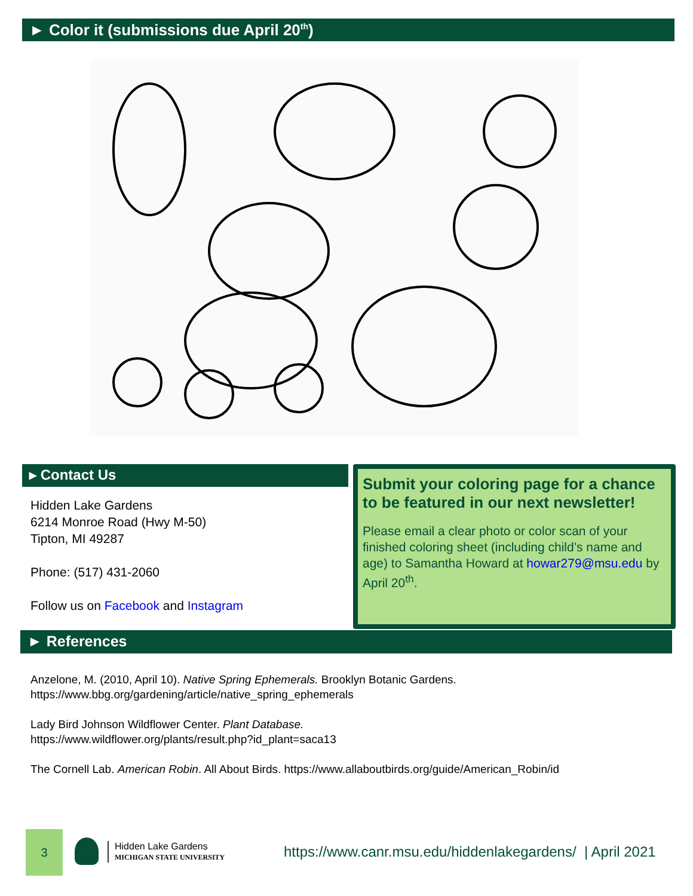► Color it (submissions due April 20<sup>th</sup>)
▸ Contact Us
Hidden Lake Gardens
6214 Monroe Road (Hwy M-50)
Tipton, MI 49287
Phone: (517) 431-2060
Follow us on Facebook and Instagram
Submit your coloring page for a chance to be featured in our next newsletter!
Please email a clear photo or color scan of your finished coloring sheet (including child’s name and age) to Samantha Howard at howar279@msu.edu by April 20<sup>th</sup>.
► References
Anzelone, M. (2010, April 10). Native Spring Ephemerals. Brooklyn Botanic Gardens.
https://www.bbg.org/gardening/article/native_spring_ephemerals
Lady Bird Johnson Wildflower Center. Plant Database.
https://www.wildflower.org/plants/result.php?id_plant=saca13
The Cornell Lab. American Robin. All About Birds. https://www.allaboutbirds.org/guide/American_Robin/id
3
Hidden Lake Gardens
MICHIGAN STATE UNIVERSITY
https://www.canr.msu.edu/hiddenlakegardens/ | April 2021